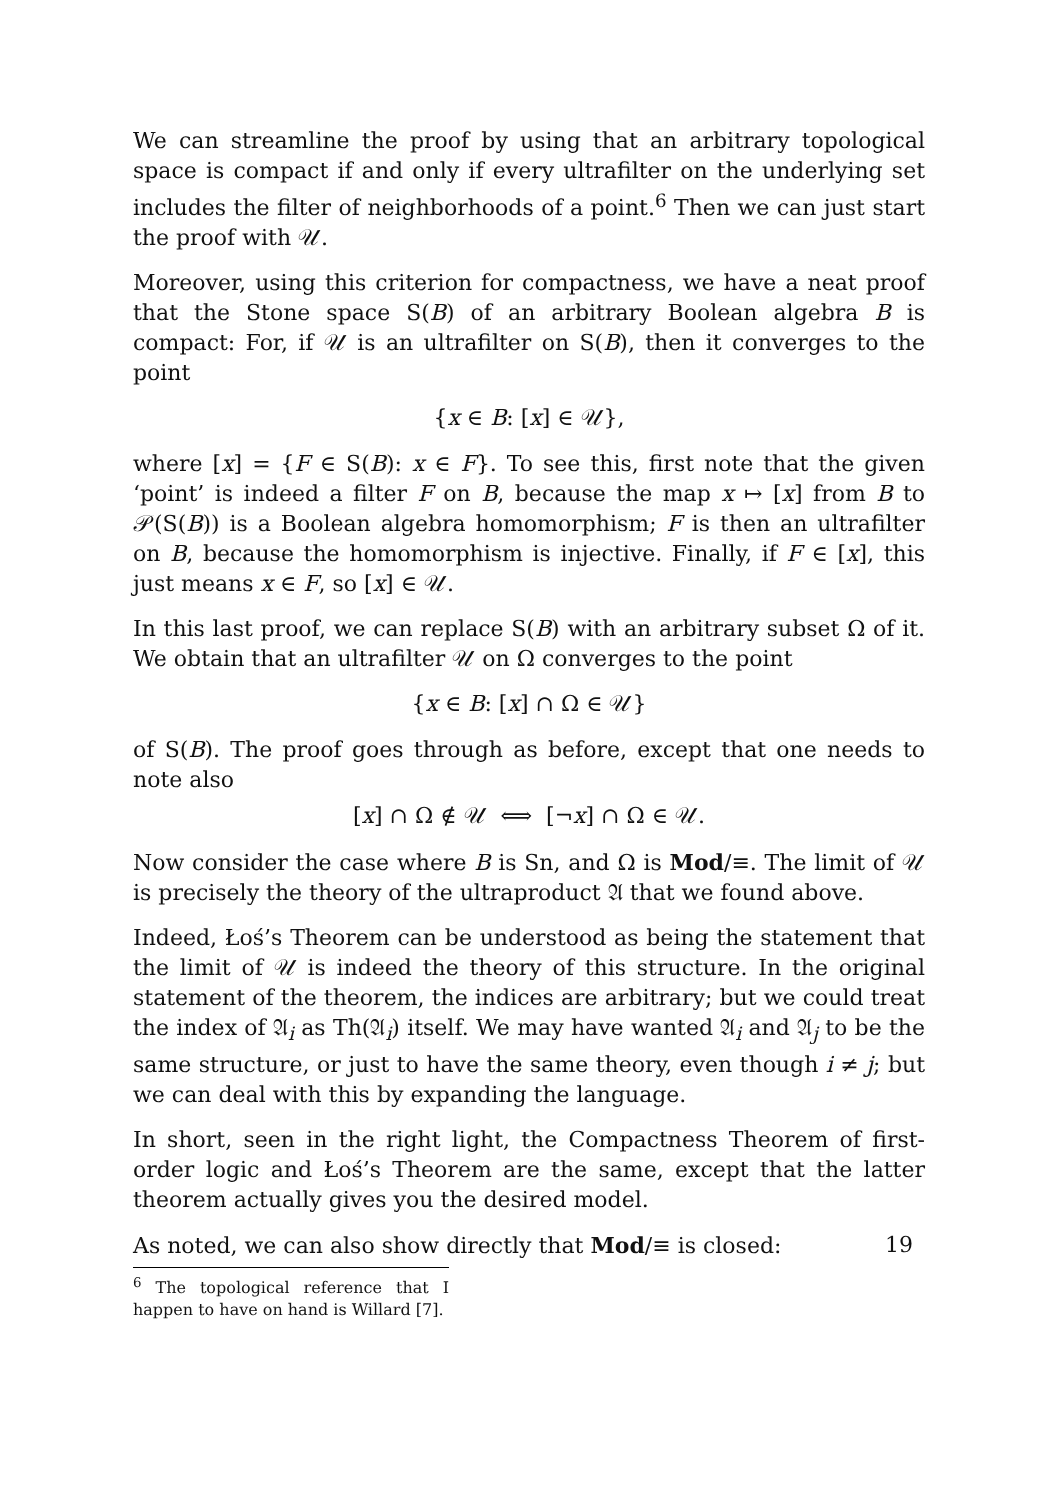We can streamline the proof by using that an arbitrary topological space is compact if and only if every ultrafilter on the underlying set includes the filter of neighborhoods of a point.<sup>6</sup> Then we can just start the proof with 𝒰.
Moreover, using this criterion for compactness, we have a neat proof that the Stone space S(B) of an arbitrary Boolean algebra B is compact: For, if 𝒰 is an ultrafilter on S(B), then it converges to the point
{x ∈ B: [x] ∈ 𝒰},
where [x] = {F ∈ S(B): x ∈ F}. To see this, first note that the given ‘point’ is indeed a filter F on B, because the map x ↦ [x] from B to 𝒫(S(B)) is a Boolean algebra homomorphism; F is then an ultrafilter on B, because the homomorphism is injective. Finally, if F ∈ [x], this just means x ∈ F, so [x] ∈ 𝒰.
In this last proof, we can replace S(B) with an arbitrary subset Ω of it. We obtain that an ultrafilter 𝒰 on Ω converges to the point
{x ∈ B: [x] ∩ Ω ∈ 𝒰}
of S(B). The proof goes through as before, except that one needs to note also
[x] ∩ Ω ∉ 𝒰 ⟺ [¬x] ∩ Ω ∈ 𝒰.
Now consider the case where B is Sn, and Ω is Mod/≡. The limit of 𝒰 is precisely the theory of the ultraproduct 𝔄 that we found above.
Indeed, Łoś’s Theorem can be understood as being the statement that the limit of 𝒰 is indeed the theory of this structure. In the original statement of the theorem, the indices are arbitrary; but we could treat the index of 𝔄<sub>i</sub> as Th(𝔄<sub>i</sub>) itself. We may have wanted 𝔄<sub>i</sub> and 𝔄<sub>j</sub> to be the same structure, or just to have the same theory, even though i ≠ j; but we can deal with this by expanding the language.
In short, seen in the right light, the Compactness Theorem of first-order logic and Łoś’s Theorem are the same, except that the latter theorem actually gives you the desired model.
As noted, we can also show directly that Mod/≡ is closed:
<sup>6</sup> The topological reference that I happen to have on hand is Willard [7].
19